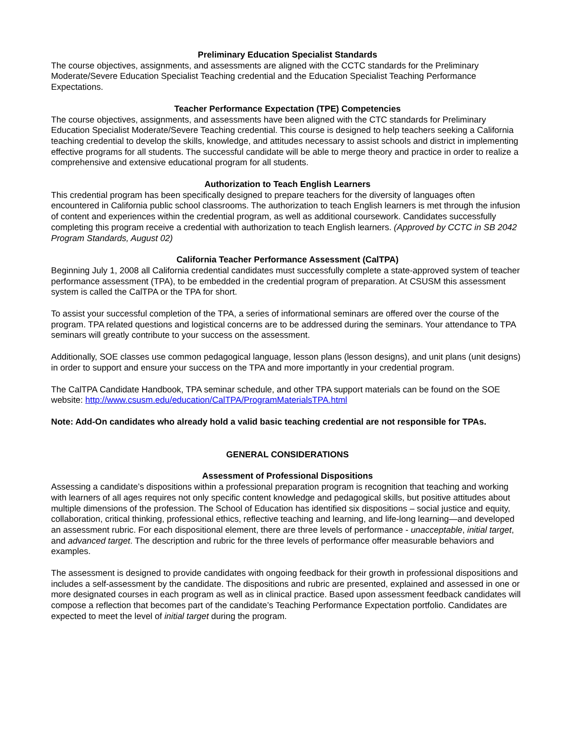Preliminary Education Specialist Standards
The course objectives, assignments, and assessments are aligned with the CCTC standards for the Preliminary Moderate/Severe Education Specialist Teaching credential and the Education Specialist Teaching Performance Expectations.
Teacher Performance Expectation (TPE) Competencies
The course objectives, assignments, and assessments have been aligned with the CTC standards for Preliminary Education Specialist Moderate/Severe Teaching credential. This course is designed to help teachers seeking a California teaching credential to develop the skills, knowledge, and attitudes necessary to assist schools and district in implementing effective programs for all students. The successful candidate will be able to merge theory and practice in order to realize a comprehensive and extensive educational program for all students.
Authorization to Teach English Learners
This credential program has been specifically designed to prepare teachers for the diversity of languages often encountered in California public school classrooms. The authorization to teach English learners is met through the infusion of content and experiences within the credential program, as well as additional coursework. Candidates successfully completing this program receive a credential with authorization to teach English learners. (Approved by CCTC in SB 2042 Program Standards, August 02)
California Teacher Performance Assessment (CalTPA)
Beginning July 1, 2008 all California credential candidates must successfully complete a state-approved system of teacher performance assessment (TPA), to be embedded in the credential program of preparation. At CSUSM this assessment system is called the CalTPA or the TPA for short.
To assist your successful completion of the TPA, a series of informational seminars are offered over the course of the program. TPA related questions and logistical concerns are to be addressed during the seminars. Your attendance to TPA seminars will greatly contribute to your success on the assessment.
Additionally, SOE classes use common pedagogical language, lesson plans (lesson designs), and unit plans (unit designs) in order to support and ensure your success on the TPA and more importantly in your credential program.
The CalTPA Candidate Handbook, TPA seminar schedule, and other TPA support materials can be found on the SOE website: http://www.csusm.edu/education/CalTPA/ProgramMaterialsTPA.html
Note: Add-On candidates who already hold a valid basic teaching credential are not responsible for TPAs.
GENERAL CONSIDERATIONS
Assessment of Professional Dispositions
Assessing a candidate’s dispositions within a professional preparation program is recognition that teaching and working with learners of all ages requires not only specific content knowledge and pedagogical skills, but positive attitudes about multiple dimensions of the profession. The School of Education has identified six dispositions – social justice and equity, collaboration, critical thinking, professional ethics, reflective teaching and learning, and life-long learning—and developed an assessment rubric. For each dispositional element, there are three levels of performance - unacceptable, initial target, and advanced target. The description and rubric for the three levels of performance offer measurable behaviors and examples.
The assessment is designed to provide candidates with ongoing feedback for their growth in professional dispositions and includes a self-assessment by the candidate. The dispositions and rubric are presented, explained and assessed in one or more designated courses in each program as well as in clinical practice. Based upon assessment feedback candidates will compose a reflection that becomes part of the candidate’s Teaching Performance Expectation portfolio. Candidates are expected to meet the level of initial target during the program.